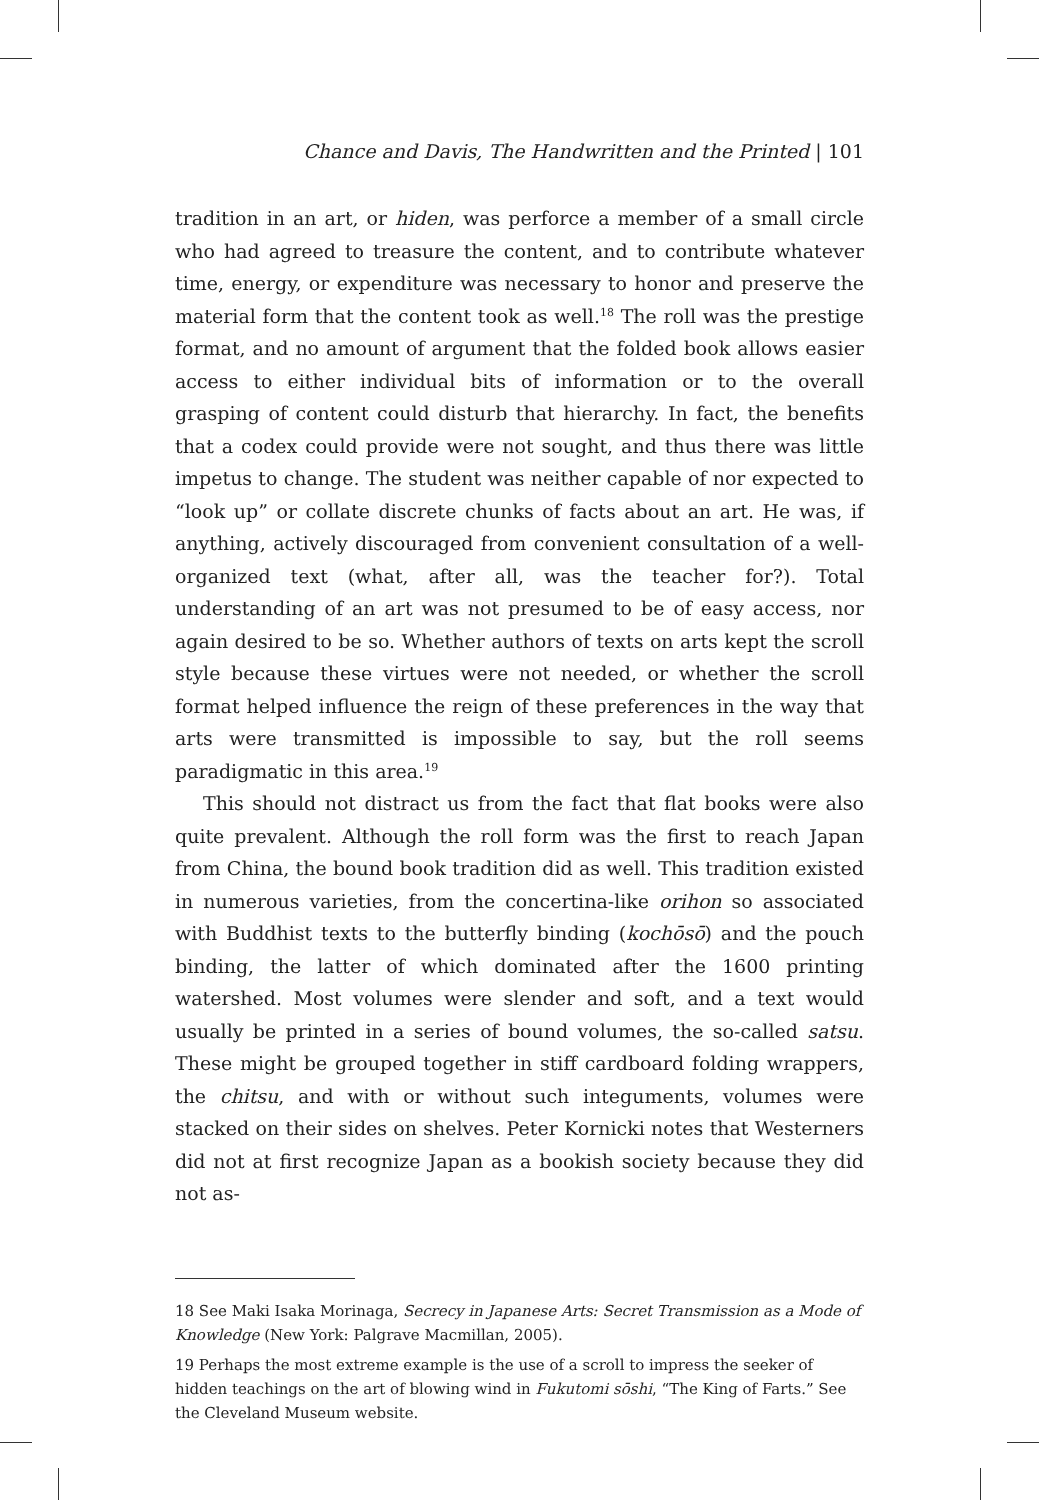Chance and Davis, The Handwritten and the Printed | 101
tradition in an art, or hiden, was perforce a member of a small circle who had agreed to treasure the content, and to contribute whatever time, energy, or expenditure was necessary to honor and preserve the material form that the content took as well.<sup>18</sup> The roll was the prestige format, and no amount of argument that the folded book allows easier access to either individual bits of information or to the overall grasping of content could disturb that hierarchy. In fact, the benefits that a codex could provide were not sought, and thus there was little impetus to change. The student was neither capable of nor expected to “look up” or collate discrete chunks of facts about an art. He was, if anything, actively discouraged from convenient consultation of a well-organized text (what, after all, was the teacher for?). Total understanding of an art was not presumed to be of easy access, nor again desired to be so. Whether authors of texts on arts kept the scroll style because these virtues were not needed, or whether the scroll format helped influence the reign of these preferences in the way that arts were transmitted is impossible to say, but the roll seems paradigmatic in this area.<sup>19</sup>
This should not distract us from the fact that flat books were also quite prevalent. Although the roll form was the first to reach Japan from China, the bound book tradition did as well. This tradition existed in numerous varieties, from the concertina-like orihon so associated with Buddhist texts to the butterfly binding (kochōsō) and the pouch binding, the latter of which dominated after the 1600 printing watershed. Most volumes were slender and soft, and a text would usually be printed in a series of bound volumes, the so-called satsu. These might be grouped together in stiff cardboard folding wrappers, the chitsu, and with or without such integuments, volumes were stacked on their sides on shelves. Peter Kornicki notes that Westerners did not at first recognize Japan as a bookish society because they did not as-
18 See Maki Isaka Morinaga, Secrecy in Japanese Arts: Secret Transmission as a Mode of Knowledge (New York: Palgrave Macmillan, 2005).
19 Perhaps the most extreme example is the use of a scroll to impress the seeker of hidden teachings on the art of blowing wind in Fukutomi sōshi, “The King of Farts.” See the Cleveland Museum website.